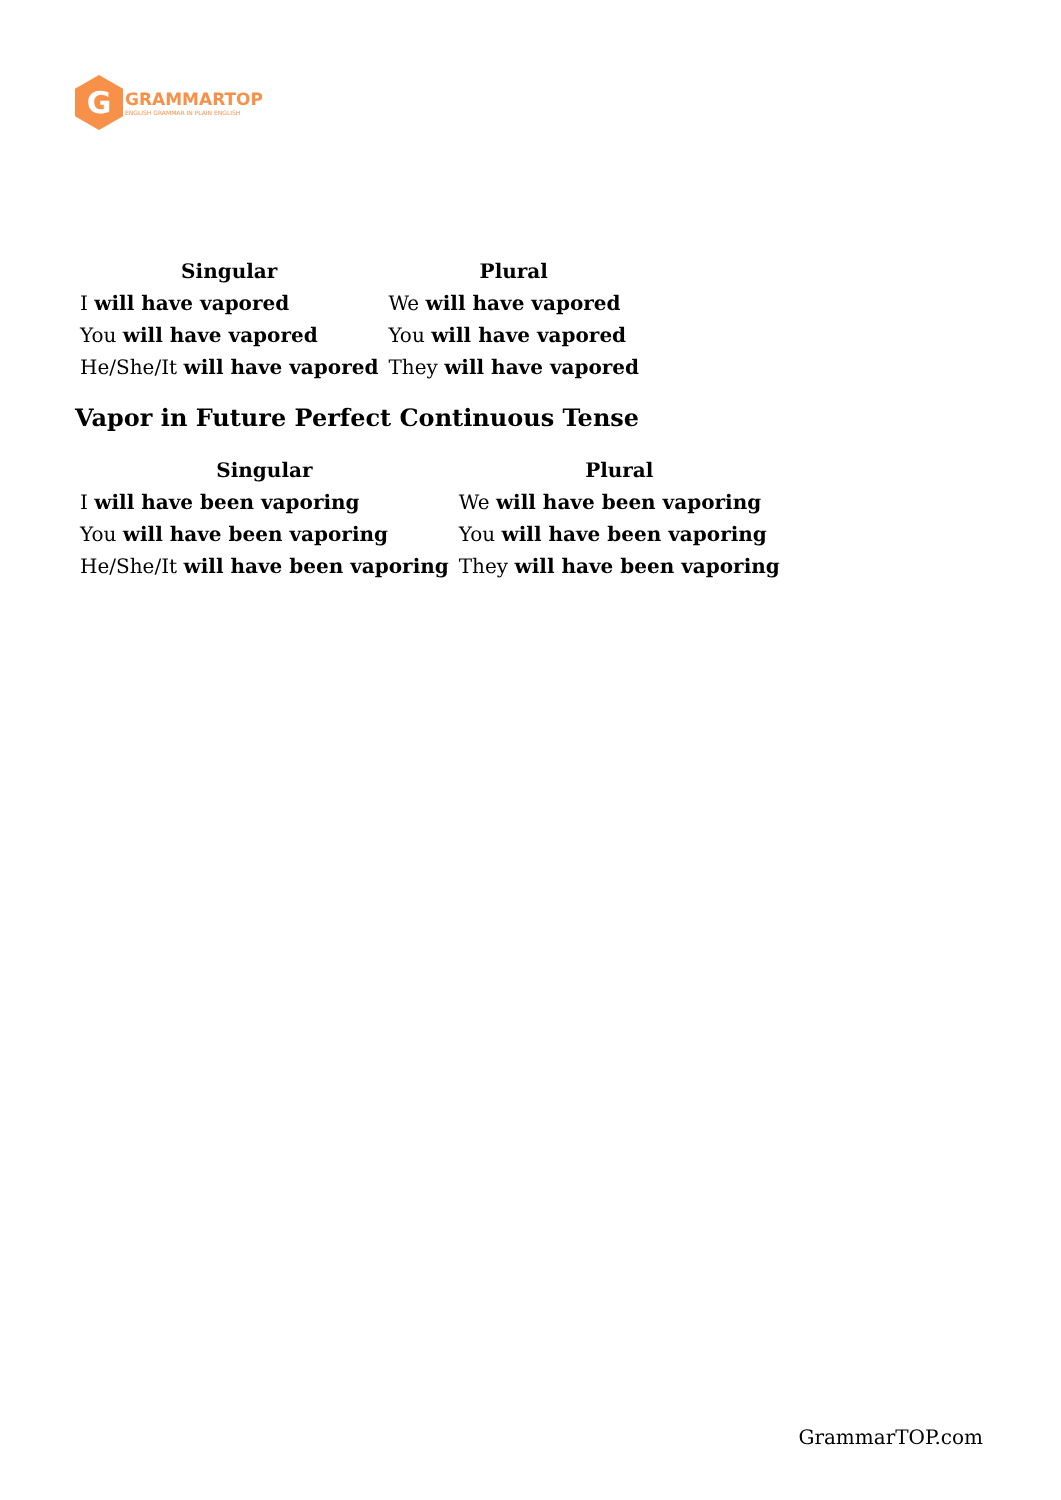G
GRAMMARTOP
ENGLISH GRAMMAR IN PLAIN ENGLISH
| Singular | Plural |
| --- | --- |
| I will have vapored | We will have vapored |
| You will have vapored | You will have vapored |
| He/She/It will have vapored | They will have vapored |
Vapor in Future Perfect Continuous Tense
| Singular | Plural |
| --- | --- |
| I will have been vaporing | We will have been vaporing |
| You will have been vaporing | You will have been vaporing |
| He/She/It will have been vaporing | They will have been vaporing |
GrammarTOP.com